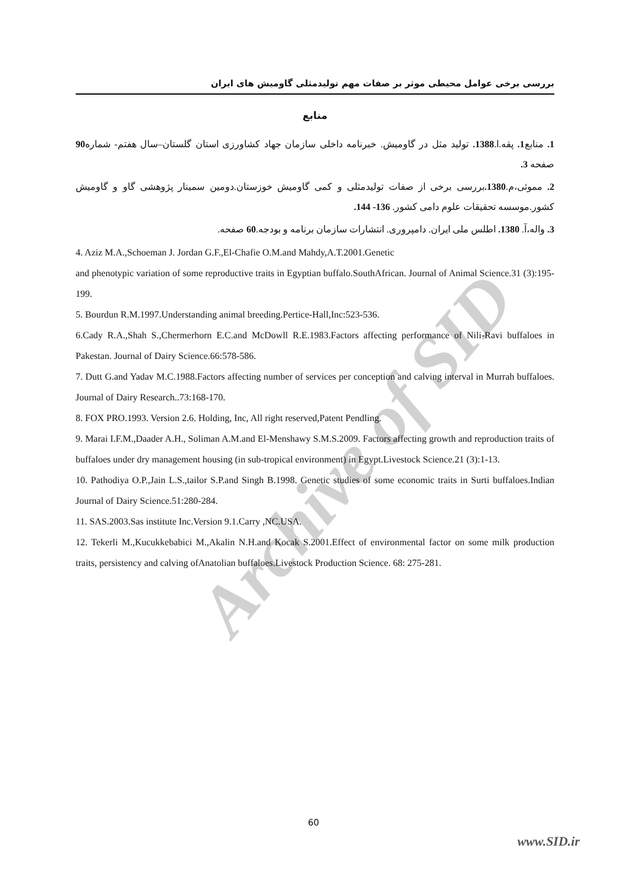Archive of SID
بررسی برخی عوامل محیطی موثر بر صفات مهم تولیدمثلی گاومیش های ایران
منابع
1. منابع1. پقه.ا.1388. تولید مثل در گاومیش. خبرنامه داخلی سازمان جهاد کشاورزی استان گلستان–سال هفتم- شماره90 صفحه 3.
2. مموئی،م.1380. بررسی برخی از صفات تولیدمثلی و کمی گاومیش خوزستان.دومین سمینار پژوهشی گاو و گاومیش کشور.موسسه تحقیقات علوم دامی کشور. 136- 144.
3. واله،آ. 1380. اطلس ملی ایران. دامپروری. انتشارات سازمان برنامه و بودجه.60 صفحه.
4. Aziz M.A.,Schoeman J. Jordan G.F.,El-Chafie O.M.and Mahdy,A.T.2001.Genetic
and phenotypic variation of some reproductive traits in Egyptian buffalo.SouthAfrican. Journal of Animal Science.31 (3):195-199.
5. Bourdun R.M.1997.Understanding animal breeding.Pertice-Hall,Inc:523-536.
6.Cady R.A.,Shah S.,Chermerhorn E.C.and McDowll R.E.1983.Factors affecting performance of Nili-Ravi buffaloes in Pakestan. Journal of Dairy Science.66:578-586.
7. Dutt G.and Yadav M.C.1988.Factors affecting number of services per conception and calving interval in Murrah buffaloes. Journal of Dairy Research..73:168-170.
8. FOX PRO.1993. Version 2.6. Holding, Inc, All right reserved,Patent Pendling.
9. Marai I.F.M.,Daader A.H., Soliman A.M.and El-Menshawy S.M.S.2009. Factors affecting growth and reproduction traits of buffaloes under dry management housing (in sub-tropical environment) in Egypt.Livestock Science.21 (3):1-13.
10. Pathodiya O.P.,Jain L.S.,tailor S.P.and Singh B.1998. Genetic studies of some economic traits in Surti buffaloes.Indian Journal of Dairy Science.51:280-284.
11. SAS.2003.Sas institute Inc.Version 9.1.Carry ,NC.USA.
12. Tekerli M.,Kucukkebabici M.,Akalin N.H.and Kocak S.2001.Effect of environmental factor on some milk production traits, persistency and calving ofAnatolian buffaloes.Livestock Production Science. 68: 275-281.
60
www.SID.ir